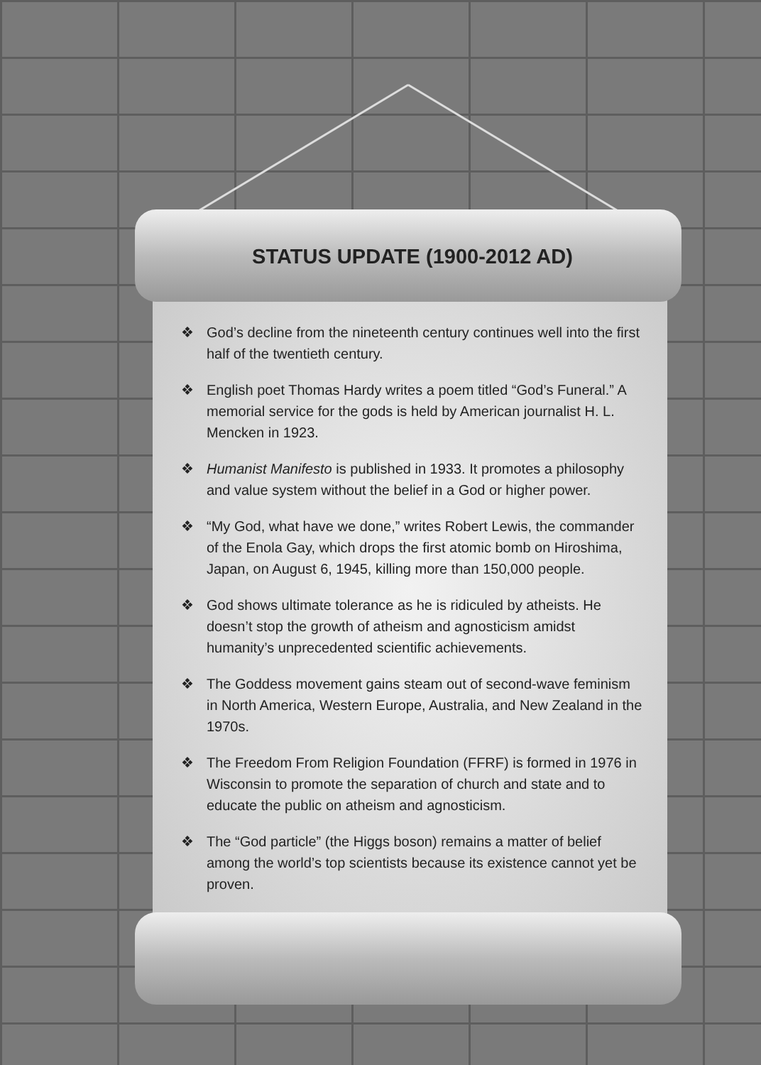STATUS UPDATE (1900-2012 AD)
❖ God’s decline from the nineteenth century continues well into the first half of the twentieth century.
❖ English poet Thomas Hardy writes a poem titled “God’s Funeral.” A memorial service for the gods is held by American journalist H. L. Mencken in 1923.
❖ Humanist Manifesto is published in 1933. It promotes a philosophy and value system without the belief in a God or higher power.
❖ “My God, what have we done,” writes Robert Lewis, the commander of the Enola Gay, which drops the first atomic bomb on Hiroshima, Japan, on August 6, 1945, killing more than 150,000 people.
❖ God shows ultimate tolerance as he is ridiculed by atheists. He doesn’t stop the growth of atheism and agnosticism amidst humanity’s unprecedented scientific achievements.
❖ The Goddess movement gains steam out of second-wave feminism in North America, Western Europe, Australia, and New Zealand in the 1970s.
❖ The Freedom From Religion Foundation (FFRF) is formed in 1976 in Wisconsin to promote the separation of church and state and to educate the public on atheism and agnosticism.
❖ The “God particle” (the Higgs boson) remains a matter of belief among the world’s top scientists because its existence cannot yet be proven.